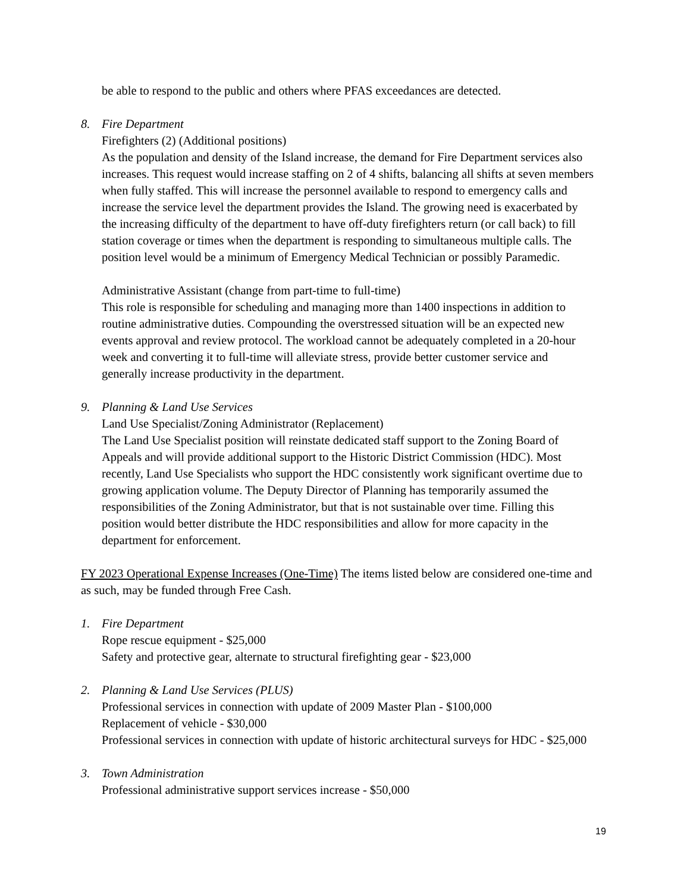be able to respond to the public and others where PFAS exceedances are detected.
8. Fire Department
Firefighters (2) (Additional positions)
As the population and density of the Island increase, the demand for Fire Department services also increases. This request would increase staffing on 2 of 4 shifts, balancing all shifts at seven members when fully staffed. This will increase the personnel available to respond to emergency calls and increase the service level the department provides the Island. The growing need is exacerbated by the increasing difficulty of the department to have off-duty firefighters return (or call back) to fill station coverage or times when the department is responding to simultaneous multiple calls. The position level would be a minimum of Emergency Medical Technician or possibly Paramedic.
Administrative Assistant (change from part-time to full-time)
This role is responsible for scheduling and managing more than 1400 inspections in addition to routine administrative duties. Compounding the overstressed situation will be an expected new events approval and review protocol. The workload cannot be adequately completed in a 20-hour week and converting it to full-time will alleviate stress, provide better customer service and generally increase productivity in the department.
9. Planning & Land Use Services
Land Use Specialist/Zoning Administrator (Replacement)
The Land Use Specialist position will reinstate dedicated staff support to the Zoning Board of Appeals and will provide additional support to the Historic District Commission (HDC). Most recently, Land Use Specialists who support the HDC consistently work significant overtime due to growing application volume. The Deputy Director of Planning has temporarily assumed the responsibilities of the Zoning Administrator, but that is not sustainable over time. Filling this position would better distribute the HDC responsibilities and allow for more capacity in the department for enforcement.
FY 2023 Operational Expense Increases (One-Time) The items listed below are considered one-time and as such, may be funded through Free Cash.
1. Fire Department
Rope rescue equipment - $25,000
Safety and protective gear, alternate to structural firefighting gear - $23,000
2. Planning & Land Use Services (PLUS)
Professional services in connection with update of 2009 Master Plan - $100,000
Replacement of vehicle - $30,000
Professional services in connection with update of historic architectural surveys for HDC - $25,000
3. Town Administration
Professional administrative support services increase - $50,000
19